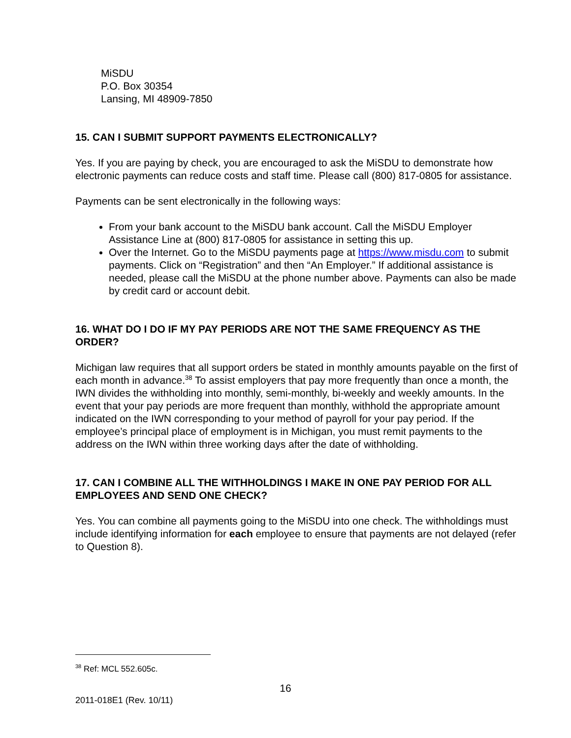MiSDU
P.O. Box 30354
Lansing, MI 48909-7850
15. CAN I SUBMIT SUPPORT PAYMENTS ELECTRONICALLY?
Yes. If you are paying by check, you are encouraged to ask the MiSDU to demonstrate how electronic payments can reduce costs and staff time. Please call (800) 817-0805 for assistance.
Payments can be sent electronically in the following ways:
From your bank account to the MiSDU bank account. Call the MiSDU Employer Assistance Line at (800) 817-0805 for assistance in setting this up.
Over the Internet. Go to the MiSDU payments page at https://www.misdu.com to submit payments. Click on “Registration” and then “An Employer.” If additional assistance is needed, please call the MiSDU at the phone number above. Payments can also be made by credit card or account debit.
16. WHAT DO I DO IF MY PAY PERIODS ARE NOT THE SAME FREQUENCY AS THE ORDER?
Michigan law requires that all support orders be stated in monthly amounts payable on the first of each month in advance.<sup>38</sup> To assist employers that pay more frequently than once a month, the IWN divides the withholding into monthly, semi-monthly, bi-weekly and weekly amounts. In the event that your pay periods are more frequent than monthly, withhold the appropriate amount indicated on the IWN corresponding to your method of payroll for your pay period. If the employee’s principal place of employment is in Michigan, you must remit payments to the address on the IWN within three working days after the date of withholding.
17. CAN I COMBINE ALL THE WITHHOLDINGS I MAKE IN ONE PAY PERIOD FOR ALL EMPLOYEES AND SEND ONE CHECK?
Yes. You can combine all payments going to the MiSDU into one check. The withholdings must include identifying information for each employee to ensure that payments are not delayed (refer to Question 8).
<sup>38</sup> Ref: MCL 552.605c.
16
2011-018E1 (Rev. 10/11)